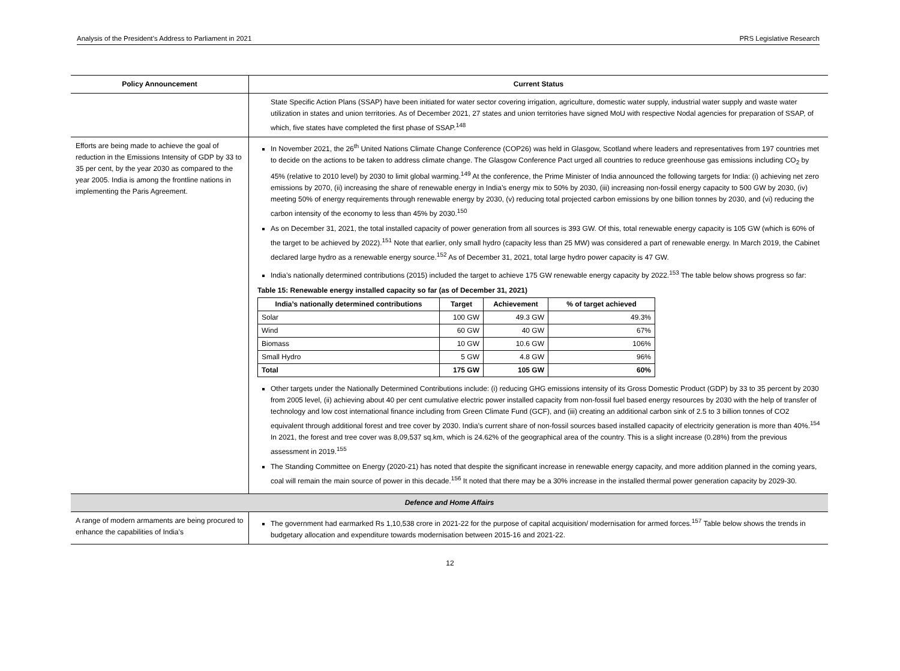Analysis of the President’s Address to Parliament in 2021 PRS Legislative Research
| Policy Announcement | Current Status |
| --- | --- |
| | State Specific Action Plans (SSAP) have been initiated for water sector covering irrigation, agriculture, domestic water supply, industrial water supply and waste water utilization in states and union territories. As of December 2021, 27 states and union territories have signed MoU with respective Nodal agencies for preparation of SSAP, of which, five states have completed the first phase of SSAP.<sup>148</sup> |
| Efforts are being made to achieve the goal of reduction in the Emissions Intensity of GDP by 33 to 35 per cent, by the year 2030 as compared to the year 2005. India is among the frontline nations in implementing the Paris Agreement. | In November 2021, the 26<sup>th</sup> United Nations Climate Change Conference (COP26) was held in Glasgow, Scotland where leaders and representatives from 197 countries met to decide on the actions to be taken to address climate change. The Glasgow Conference Pact urged all countries to reduce greenhouse gas emissions including CO<sub>2</sub> by 45% (relative to 2010 level) by 2030 to limit global warming.<sup>149</sup> At the conference, the Prime Minister of India announced the following targets for India: (i) achieving net zero emissions by 2070, (ii) increasing the share of renewable energy in India’s energy mix to 50% by 2030, (iii) increasing non-fossil energy capacity to 500 GW by 2030, (iv) meeting 50% of energy requirements through renewable energy by 2030, (v) reducing total projected carbon emissions by one billion tonnes by 2030, and (vi) reducing the carbon intensity of the economy to less than 45% by 2030.<sup>150</sup> As on December 31, 2021, the total installed capacity of power generation from all sources is 393 GW. Of this, total renewable energy capacity is 105 GW (which is 60% of the target to be achieved by 2022).<sup>151</sup> Note that earlier, only small hydro (capacity less than 25 MW) was considered a part of renewable energy. In March 2019, the Cabinet declared large hydro as a renewable energy source.<sup>152</sup> As of December 31, 2021, total large hydro power capacity is 47 GW. India’s nationally determined contributions (2015) included the target to achieve 175 GW renewable energy capacity by 2022.<sup>153</sup> The table below shows progress so far: Table 15: Renewable energy installed capacity so far (as of December 31, 2021) / India’s nationally determined contributions / Target / Achievement / % of target achieved / / --- / --- / --- / --- / / Solar / 100 GW / 49.3 GW / 49.3% / / Wind / 60 GW / 40 GW / 67% / / Biomass / 10 GW / 10.6 GW / 106% / / Small Hydro / 5 GW / 4.8 GW / 96% / / Total / 175 GW / 105 GW / 60% / Other targets under the Nationally Determined Contributions include: (i) reducing GHG emissions intensity of its Gross Domestic Product (GDP) by 33 to 35 percent by 2030 from 2005 level, (ii) achieving about 40 per cent cumulative electric power installed capacity from non-fossil fuel based energy resources by 2030 with the help of transfer of technology and low cost international finance including from Green Climate Fund (GCF), and (iii) creating an additional carbon sink of 2.5 to 3 billion tonnes of CO2 equivalent through additional forest and tree cover by 2030. India’s current share of non-fossil sources based installed capacity of electricity generation is more than 40%.<sup>154</sup> In 2021, the forest and tree cover was 8,09,537 sq.km, which is 24.62% of the geographical area of the country. This is a slight increase (0.28%) from the previous assessment in 2019.<sup>155</sup> The Standing Committee on Energy (2020-21) has noted that despite the significant increase in renewable energy capacity, and more addition planned in the coming years, coal will remain the main source of power in this decade.<sup>156</sup> It noted that there may be a 30% increase in the installed thermal power generation capacity by 2029-30. |
| Defence and Home Affairs | |
| A range of modern armaments are being procured to enhance the capabilities of India’s | The government had earmarked Rs 1,10,538 crore in 2021-22 for the purpose of capital acquisition/ modernisation for armed forces.<sup>157</sup> Table below shows the trends in budgetary allocation and expenditure towards modernisation between 2015-16 and 2021-22. |
12